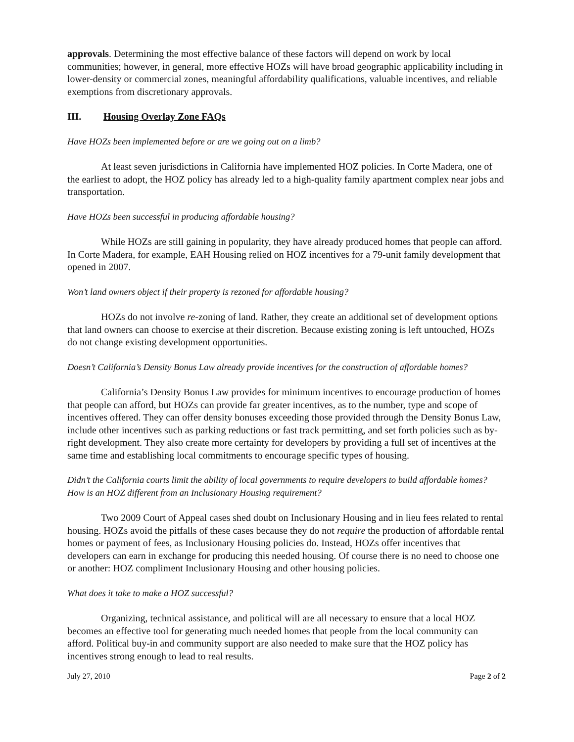approvals. Determining the most effective balance of these factors will depend on work by local communities; however, in general, more effective HOZs will have broad geographic applicability including in lower-density or commercial zones, meaningful affordability qualifications, valuable incentives, and reliable exemptions from discretionary approvals.
III. Housing Overlay Zone FAQs
Have HOZs been implemented before or are we going out on a limb?
At least seven jurisdictions in California have implemented HOZ policies. In Corte Madera, one of the earliest to adopt, the HOZ policy has already led to a high-quality family apartment complex near jobs and transportation.
Have HOZs been successful in producing affordable housing?
While HOZs are still gaining in popularity, they have already produced homes that people can afford. In Corte Madera, for example, EAH Housing relied on HOZ incentives for a 79-unit family development that opened in 2007.
Won’t land owners object if their property is rezoned for affordable housing?
HOZs do not involve re-zoning of land. Rather, they create an additional set of development options that land owners can choose to exercise at their discretion. Because existing zoning is left untouched, HOZs do not change existing development opportunities.
Doesn’t California’s Density Bonus Law already provide incentives for the construction of affordable homes?
California’s Density Bonus Law provides for minimum incentives to encourage production of homes that people can afford, but HOZs can provide far greater incentives, as to the number, type and scope of incentives offered. They can offer density bonuses exceeding those provided through the Density Bonus Law, include other incentives such as parking reductions or fast track permitting, and set forth policies such as by-right development. They also create more certainty for developers by providing a full set of incentives at the same time and establishing local commitments to encourage specific types of housing.
Didn’t the California courts limit the ability of local governments to require developers to build affordable homes? How is an HOZ different from an Inclusionary Housing requirement?
Two 2009 Court of Appeal cases shed doubt on Inclusionary Housing and in lieu fees related to rental housing. HOZs avoid the pitfalls of these cases because they do not require the production of affordable rental homes or payment of fees, as Inclusionary Housing policies do. Instead, HOZs offer incentives that developers can earn in exchange for producing this needed housing. Of course there is no need to choose one or another: HOZ compliment Inclusionary Housing and other housing policies.
What does it take to make a HOZ successful?
Organizing, technical assistance, and political will are all necessary to ensure that a local HOZ becomes an effective tool for generating much needed homes that people from the local community can afford. Political buy-in and community support are also needed to make sure that the HOZ policy has incentives strong enough to lead to real results.
July 27, 2010 Page 2 of 2